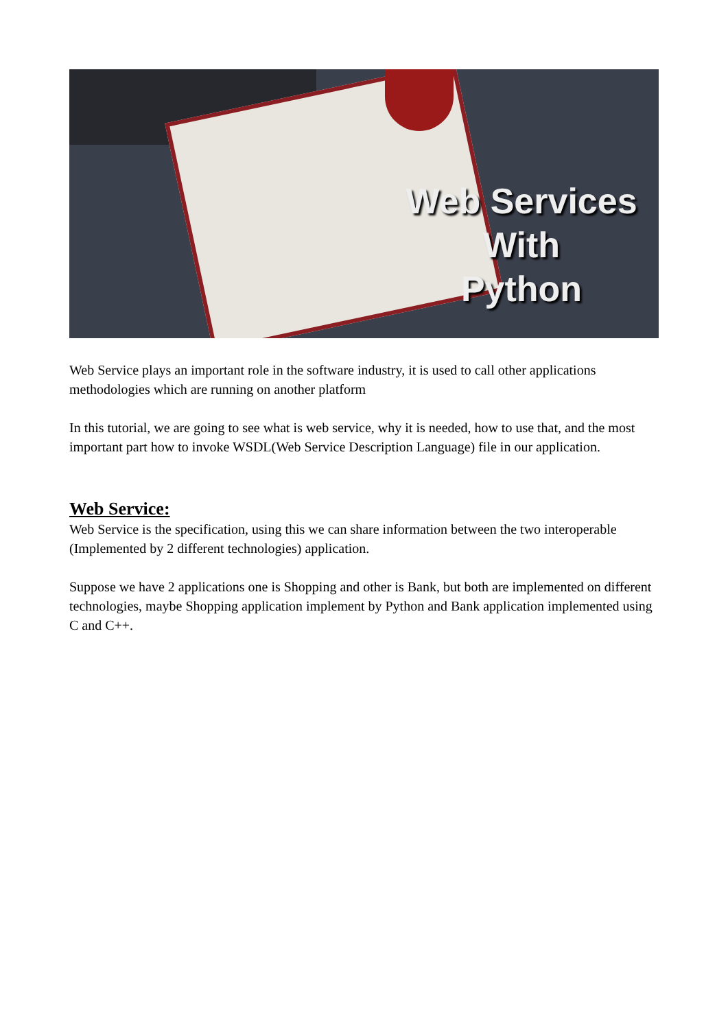Web Services
With
Python
Web Service plays an important role in the software industry, it is used to call other applications methodologies which are running on another platform
In this tutorial, we are going to see what is web service, why it is needed, how to use that, and the most important part how to invoke WSDL(Web Service Description Language) file in our application.
Web Service:
Web Service is the specification, using this we can share information between the two interoperable (Implemented by 2 different technologies) application.
Suppose we have 2 applications one is Shopping and other is Bank, but both are implemented on different technologies, maybe Shopping application implement by Python and Bank application implemented using C and C++.